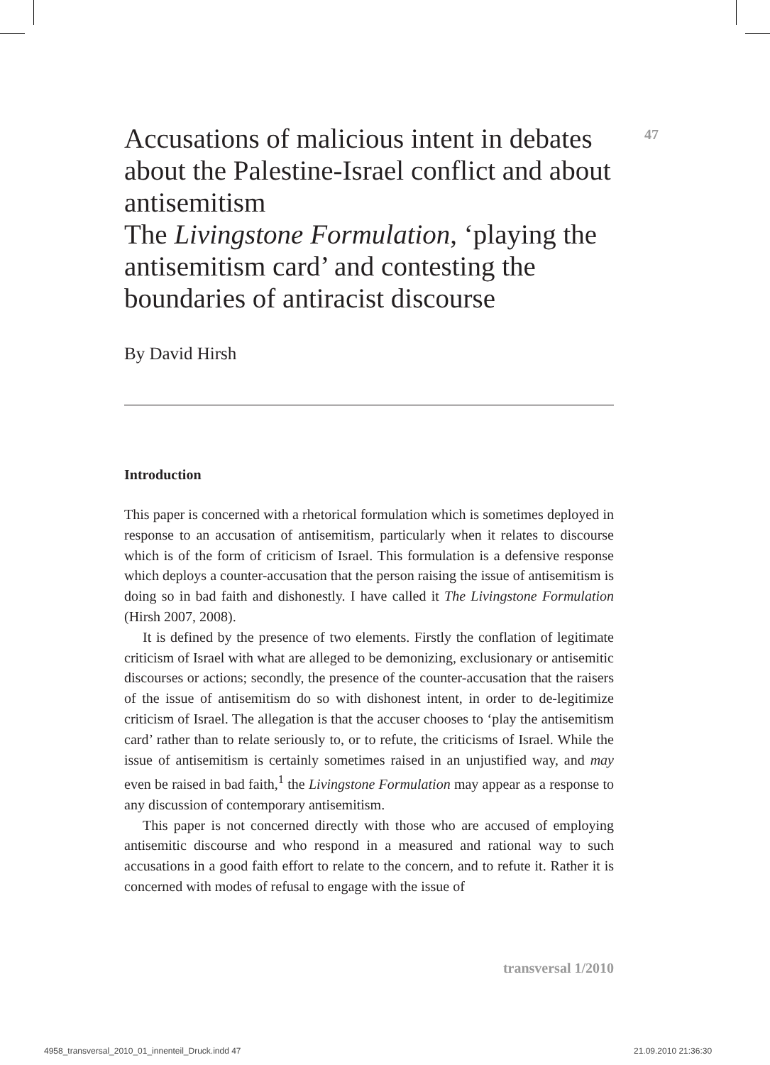47
Accusations of malicious intent in debates about the Palestine-Israel conflict and about antisemitism
The Livingstone Formulation, ‘playing the antisemitism card’ and contesting the boundaries of antiracist discourse
By David Hirsh
Introduction
This paper is concerned with a rhetorical formulation which is sometimes deployed in response to an accusation of antisemitism, particularly when it relates to discourse which is of the form of criticism of Israel. This formulation is a defensive response which deploys a counter-accusation that the person raising the issue of antisemitism is doing so in bad faith and dishonestly. I have called it The Livingstone Formulation (Hirsh 2007, 2008).
It is defined by the presence of two elements. Firstly the conflation of legitimate criticism of Israel with what are alleged to be demonizing, exclusionary or antisemitic discourses or actions; secondly, the presence of the counter-accusation that the raisers of the issue of antisemitism do so with dishonest intent, in order to de-legitimize criticism of Israel. The allegation is that the accuser chooses to ‘play the antisemitism card’ rather than to relate seriously to, or to refute, the criticisms of Israel. While the issue of antisemitism is certainly sometimes raised in an unjustified way, and may even be raised in bad faith,<sup>1</sup> the Livingstone Formulation may appear as a response to any discussion of contemporary antisemitism.
This paper is not concerned directly with those who are accused of employing antisemitic discourse and who respond in a measured and rational way to such accusations in a good faith effort to relate to the concern, and to refute it. Rather it is concerned with modes of refusal to engage with the issue of
transversal 1/2010
4958_transversal_2010_01_innenteil_Druck.indd 47
21.09.2010 21:36:30